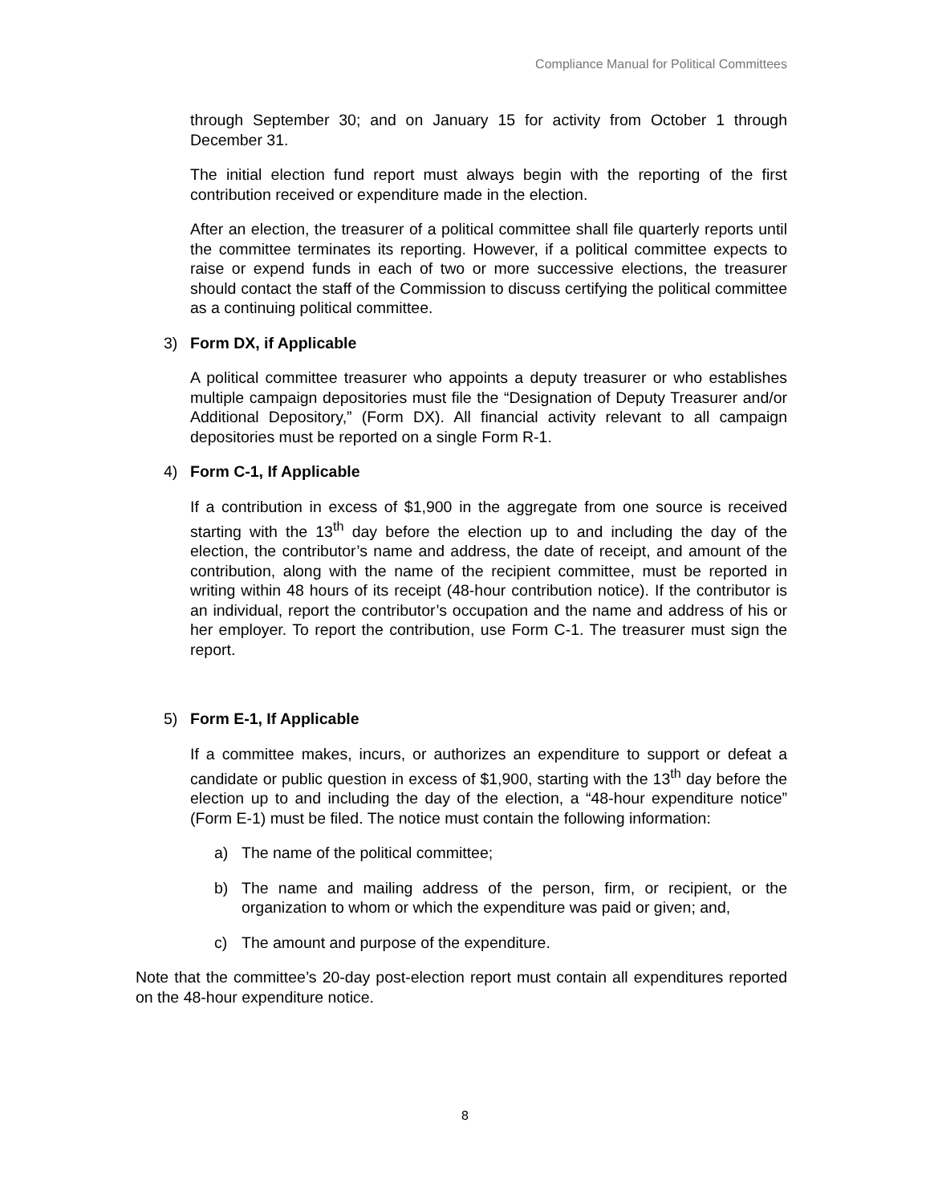Compliance Manual for Political Committees
through September 30; and on January 15 for activity from October 1 through December 31.
The initial election fund report must always begin with the reporting of the first contribution received or expenditure made in the election.
After an election, the treasurer of a political committee shall file quarterly reports until the committee terminates its reporting. However, if a political committee expects to raise or expend funds in each of two or more successive elections, the treasurer should contact the staff of the Commission to discuss certifying the political committee as a continuing political committee.
3) Form DX, if Applicable
A political committee treasurer who appoints a deputy treasurer or who establishes multiple campaign depositories must file the “Designation of Deputy Treasurer and/or Additional Depository,” (Form DX). All financial activity relevant to all campaign depositories must be reported on a single Form R-1.
4) Form C-1, If Applicable
If a contribution in excess of $1,900 in the aggregate from one source is received starting with the 13<sup>th</sup> day before the election up to and including the day of the election, the contributor’s name and address, the date of receipt, and amount of the contribution, along with the name of the recipient committee, must be reported in writing within 48 hours of its receipt (48-hour contribution notice). If the contributor is an individual, report the contributor’s occupation and the name and address of his or her employer. To report the contribution, use Form C-1. The treasurer must sign the report.
5) Form E-1, If Applicable
If a committee makes, incurs, or authorizes an expenditure to support or defeat a candidate or public question in excess of $1,900, starting with the 13<sup>th</sup> day before the election up to and including the day of the election, a “48-hour expenditure notice” (Form E-1) must be filed. The notice must contain the following information:
a) The name of the political committee;
b) The name and mailing address of the person, firm, or recipient, or the organization to whom or which the expenditure was paid or given; and,
c) The amount and purpose of the expenditure.
Note that the committee’s 20-day post-election report must contain all expenditures reported on the 48-hour expenditure notice.
8